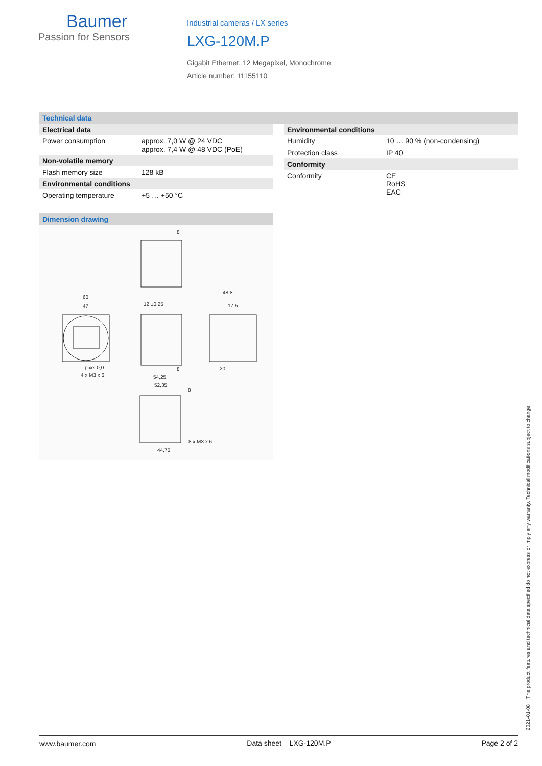Baumer
Passion for Sensors
Industrial cameras / LX series
LXG-120M.P
Gigabit Ethernet, 12 Megapixel, Monochrome
Article number: 11155110
Technical data
| Electrical data | |
| --- | --- |
| Power consumption | approx. 7,0 W @ 24 VDC approx. 7,4 W @ 48 VDC (PoE) |
| Non-volatile memory | |
| Flash memory size | 128 kB |
| Environmental conditions | |
| Operating temperature | +5 … +50 °C |
| Environmental conditions | |
| --- | --- |
| Humidity | 10 … 90 % (non-condensing) |
| Protection class | IP 40 |
| Conformity | |
| Conformity | CE RoHS EAC |
Dimension drawing
8
60
47
12 ±0,25
48,8
17,5
pixel 0,0
4 x M3 x 6
54,25
52,35
8
8
20
8 x M3 x 6
44,75
2021-01-08 The product features and technical data specified do not express or imply any warranty. Technical modifications subject to change.
www.baumer.com Data sheet – LXG-120M.P Page 2 of 2